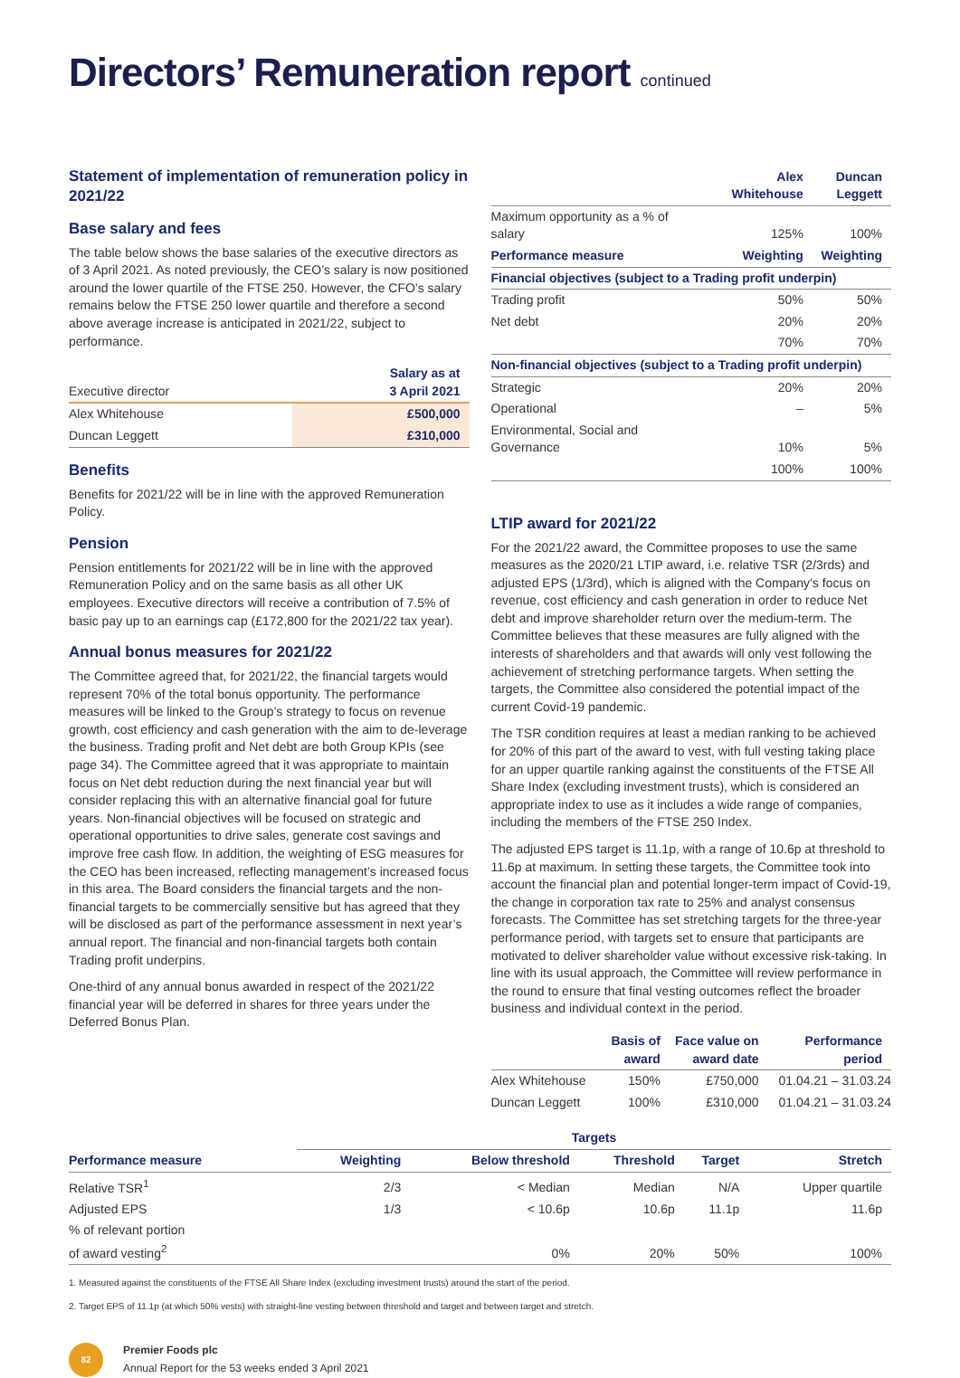Directors’ Remuneration report continued
Statement of implementation of remuneration policy in 2021/22
Base salary and fees
The table below shows the base salaries of the executive directors as of 3 April 2021. As noted previously, the CEO’s salary is now positioned around the lower quartile of the FTSE 250. However, the CFO’s salary remains below the FTSE 250 lower quartile and therefore a second above average increase is anticipated in 2021/22, subject to performance.
| Executive director | Salary as at 3 April 2021 |
| Alex Whitehouse | £500,000 |
| Duncan Leggett | £310,000 |
Benefits
Benefits for 2021/22 will be in line with the approved Remuneration Policy.
Pension
Pension entitlements for 2021/22 will be in line with the approved Remuneration Policy and on the same basis as all other UK employees. Executive directors will receive a contribution of 7.5% of basic pay up to an earnings cap (£172,800 for the 2021/22 tax year).
Annual bonus measures for 2021/22
The Committee agreed that, for 2021/22, the financial targets would represent 70% of the total bonus opportunity. The performance measures will be linked to the Group’s strategy to focus on revenue growth, cost efficiency and cash generation with the aim to de-leverage the business. Trading profit and Net debt are both Group KPIs (see page 34). The Committee agreed that it was appropriate to maintain focus on Net debt reduction during the next financial year but will consider replacing this with an alternative financial goal for future years. Non-financial objectives will be focused on strategic and operational opportunities to drive sales, generate cost savings and improve free cash flow. In addition, the weighting of ESG measures for the CEO has been increased, reflecting management’s increased focus in this area. The Board considers the financial targets and the non-financial targets to be commercially sensitive but has agreed that they will be disclosed as part of the performance assessment in next year’s annual report. The financial and non-financial targets both contain Trading profit underpins.
One-third of any annual bonus awarded in respect of the 2021/22 financial year will be deferred in shares for three years under the Deferred Bonus Plan.
| | Alex Whitehouse | Duncan Leggett |
| Maximum opportunity as a % of salary | 125% | 100% |
| Performance measure | Weighting | Weighting |
| Financial objectives (subject to a Trading profit underpin) | | |
| Trading profit | 50% | 50% |
| Net debt | 20% | 20% |
| | 70% | 70% |
| Non-financial objectives (subject to a Trading profit underpin) | | |
| Strategic | 20% | 20% |
| Operational | – | 5% |
| Environmental, Social and Governance | 10% | 5% |
| | 100% | 100% |
LTIP award for 2021/22
For the 2021/22 award, the Committee proposes to use the same measures as the 2020/21 LTIP award, i.e. relative TSR (2/3rds) and adjusted EPS (1/3rd), which is aligned with the Company’s focus on revenue, cost efficiency and cash generation in order to reduce Net debt and improve shareholder return over the medium-term. The Committee believes that these measures are fully aligned with the interests of shareholders and that awards will only vest following the achievement of stretching performance targets. When setting the targets, the Committee also considered the potential impact of the current Covid-19 pandemic.
The TSR condition requires at least a median ranking to be achieved for 20% of this part of the award to vest, with full vesting taking place for an upper quartile ranking against the constituents of the FTSE All Share Index (excluding investment trusts), which is considered an appropriate index to use as it includes a wide range of companies, including the members of the FTSE 250 Index.
The adjusted EPS target is 11.1p, with a range of 10.6p at threshold to 11.6p at maximum. In setting these targets, the Committee took into account the financial plan and potential longer-term impact of Covid-19, the change in corporation tax rate to 25% and analyst consensus forecasts. The Committee has set stretching targets for the three-year performance period, with targets set to ensure that participants are motivated to deliver shareholder value without excessive risk-taking. In line with its usual approach, the Committee will review performance in the round to ensure that final vesting outcomes reflect the broader business and individual context in the period.
| | Basis of award | Face value on award date | Performance period |
| Alex Whitehouse | 150% | £750,000 | 01.04.21 – 31.03.24 |
| Duncan Leggett | 100% | £310,000 | 01.04.21 – 31.03.24 |
| | Targets | | | | |
| Performance measure | Weighting | Below threshold | Threshold | Target | Stretch |
| Relative TSR<sup>1</sup> | 2/3 | < Median | Median | N/A | Upper quartile |
| Adjusted EPS | 1/3 | < 10.6p | 10.6p | 11.1p | 11.6p |
| % of relevant portion of award vesting<sup>2</sup> | | 0% | 20% | 50% | 100% |
1. Measured against the constituents of the FTSE All Share Index (excluding investment trusts) around the start of the period.
2. Target EPS of 11.1p (at which 50% vests) with straight-line vesting between threshold and target and between target and stretch.
82
Premier Foods plc
Annual Report for the 53 weeks ended 3 April 2021